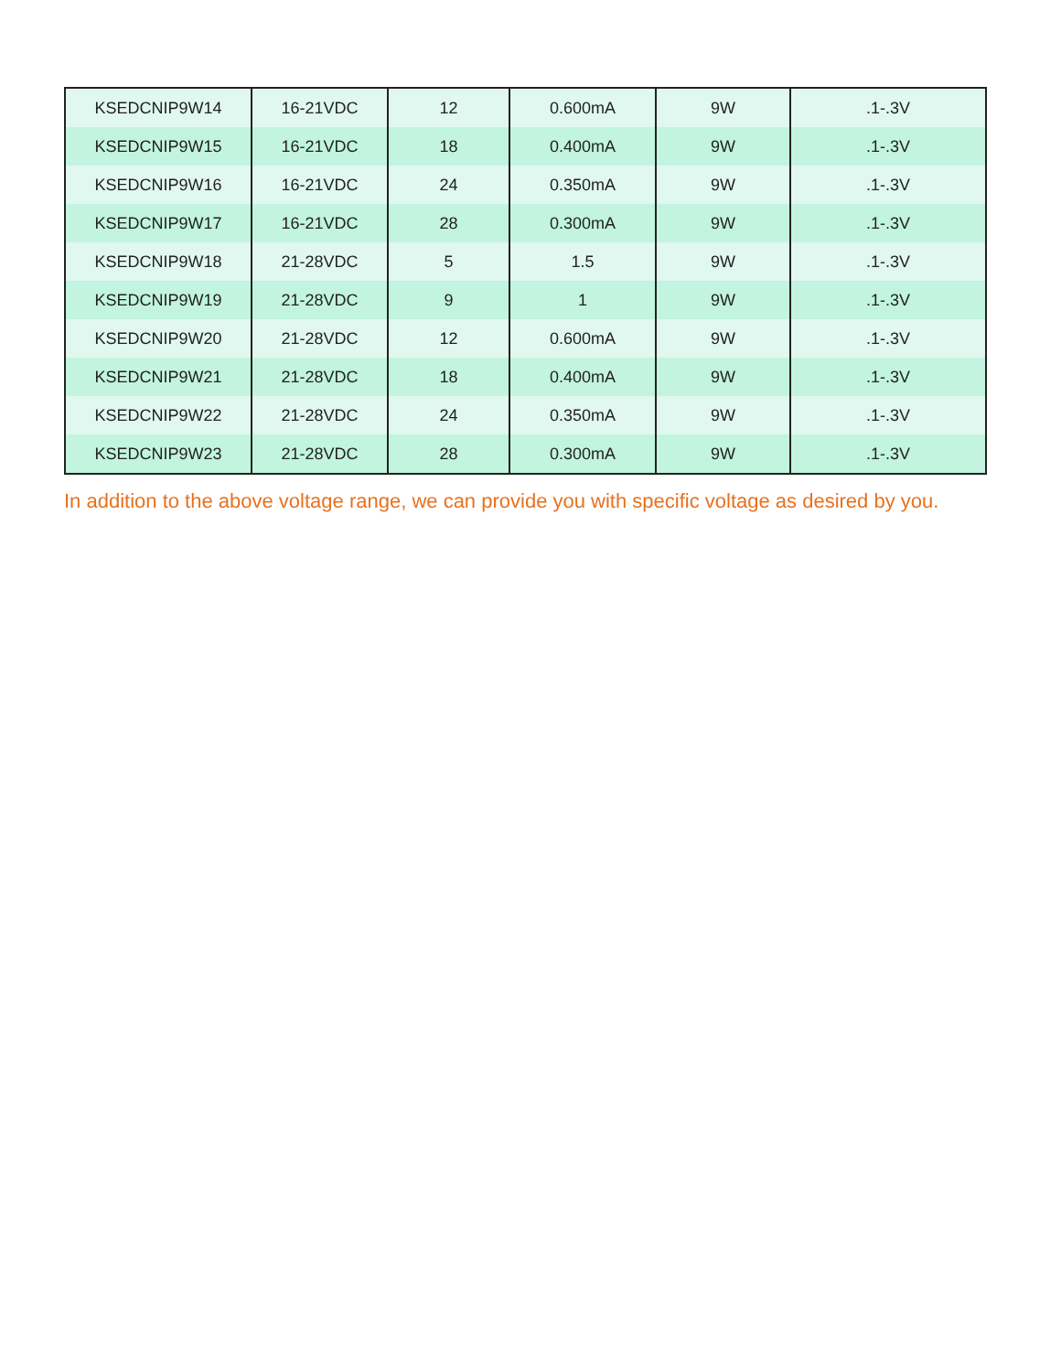| KSEDCNIP9W14 | 16-21VDC | 12 | 0.600mA | 9W | .1-.3V |
| KSEDCNIP9W15 | 16-21VDC | 18 | 0.400mA | 9W | .1-.3V |
| KSEDCNIP9W16 | 16-21VDC | 24 | 0.350mA | 9W | .1-.3V |
| KSEDCNIP9W17 | 16-21VDC | 28 | 0.300mA | 9W | .1-.3V |
| KSEDCNIP9W18 | 21-28VDC | 5 | 1.5 | 9W | .1-.3V |
| KSEDCNIP9W19 | 21-28VDC | 9 | 1 | 9W | .1-.3V |
| KSEDCNIP9W20 | 21-28VDC | 12 | 0.600mA | 9W | .1-.3V |
| KSEDCNIP9W21 | 21-28VDC | 18 | 0.400mA | 9W | .1-.3V |
| KSEDCNIP9W22 | 21-28VDC | 24 | 0.350mA | 9W | .1-.3V |
| KSEDCNIP9W23 | 21-28VDC | 28 | 0.300mA | 9W | .1-.3V |
In addition to the above voltage range, we can provide you with specific voltage as desired by you.